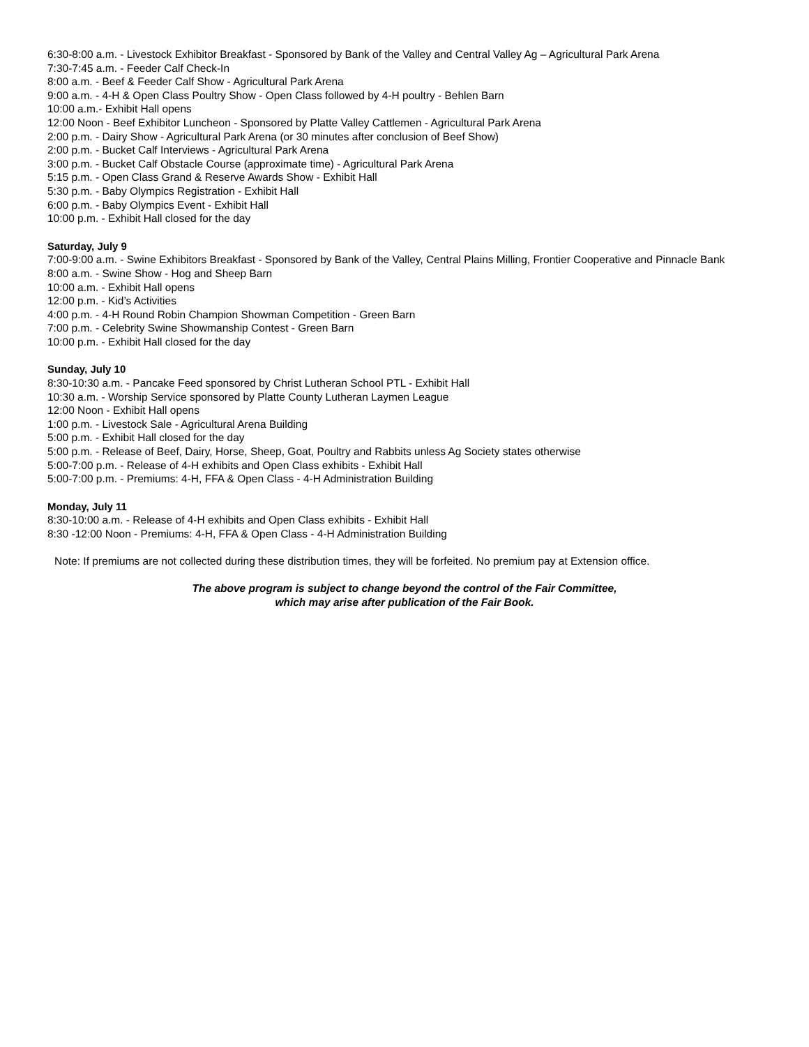6:30-8:00 a.m. - Livestock Exhibitor Breakfast - Sponsored by Bank of the Valley and Central Valley Ag – Agricultural Park Arena
7:30-7:45 a.m. - Feeder Calf Check-In
8:00 a.m. - Beef & Feeder Calf Show - Agricultural Park Arena
9:00 a.m. - 4-H & Open Class Poultry Show - Open Class followed by 4-H poultry - Behlen Barn
10:00 a.m.- Exhibit Hall opens
12:00 Noon - Beef Exhibitor Luncheon - Sponsored by Platte Valley Cattlemen - Agricultural Park Arena
2:00 p.m. - Dairy Show - Agricultural Park Arena (or 30 minutes after conclusion of Beef Show)
2:00 p.m. - Bucket Calf Interviews - Agricultural Park Arena
3:00 p.m. - Bucket Calf Obstacle Course (approximate time) - Agricultural Park Arena
5:15 p.m. - Open Class Grand & Reserve Awards Show - Exhibit Hall
5:30 p.m. - Baby Olympics Registration - Exhibit Hall
6:00 p.m. - Baby Olympics Event - Exhibit Hall
10:00 p.m. - Exhibit Hall closed for the day
Saturday, July 9
7:00-9:00 a.m. - Swine Exhibitors Breakfast - Sponsored by Bank of the Valley, Central Plains Milling, Frontier Cooperative and Pinnacle Bank
8:00 a.m. - Swine Show - Hog and Sheep Barn
10:00 a.m. - Exhibit Hall opens
12:00 p.m. - Kid’s Activities
4:00 p.m. - 4-H Round Robin Champion Showman Competition - Green Barn
7:00 p.m. - Celebrity Swine Showmanship Contest - Green Barn
10:00 p.m. - Exhibit Hall closed for the day
Sunday, July 10
8:30-10:30 a.m. - Pancake Feed sponsored by Christ Lutheran School PTL - Exhibit Hall
10:30 a.m. - Worship Service sponsored by Platte County Lutheran Laymen League
12:00 Noon - Exhibit Hall opens
1:00 p.m. - Livestock Sale - Agricultural Arena Building
5:00 p.m. - Exhibit Hall closed for the day
5:00 p.m. - Release of Beef, Dairy, Horse, Sheep, Goat, Poultry and Rabbits unless Ag Society states otherwise
5:00-7:00 p.m. - Release of 4-H exhibits and Open Class exhibits - Exhibit Hall
5:00-7:00 p.m. - Premiums: 4-H, FFA & Open Class - 4-H Administration Building
Monday, July 11
8:30-10:00 a.m. - Release of 4-H exhibits and Open Class exhibits - Exhibit Hall
8:30 -12:00 Noon - Premiums: 4-H, FFA & Open Class - 4-H Administration Building
Note: If premiums are not collected during these distribution times, they will be forfeited. No premium pay at Extension office.
The above program is subject to change beyond the control of the Fair Committee,
which may arise after publication of the Fair Book.